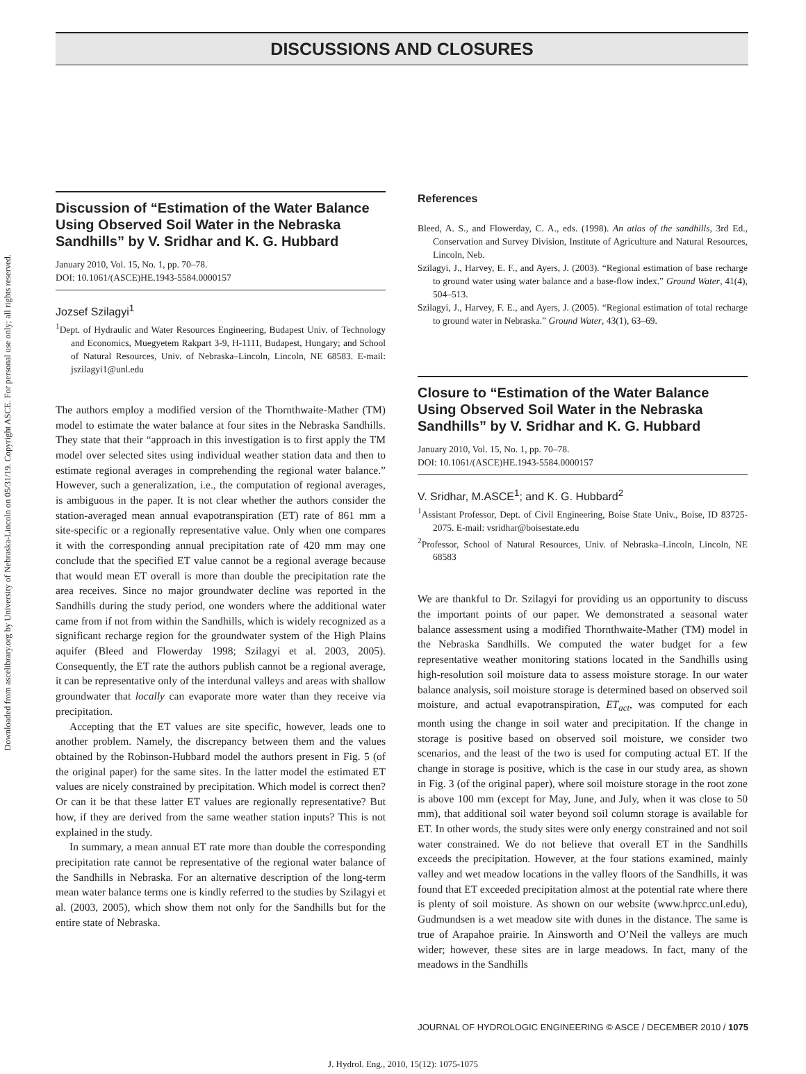Downloaded from ascelibrary.org by University of Nebraska-Lincoln on 05/31/19. Copyright ASCE. For personal use only; all rights reserved.
DISCUSSIONS AND CLOSURES
Discussion of “Estimation of the Water Balance Using Observed Soil Water in the Nebraska Sandhills” by V. Sridhar and K. G. Hubbard
January 2010, Vol. 15, No. 1, pp. 70–78.
DOI: 10.1061/(ASCE)HE.1943-5584.0000157
Jozsef Szilagyi<sup>1</sup>
<sup>1</sup> Dept. of Hydraulic and Water Resources Engineering, Budapest Univ. of Technology and Economics, Muegyetem Rakpart 3-9, H-1111, Budapest, Hungary; and School of Natural Resources, Univ. of Nebraska–Lincoln, Lincoln, NE 68583. E-mail: jszilagyi1@unl.edu
The authors employ a modified version of the Thornthwaite-Mather (TM) model to estimate the water balance at four sites in the Nebraska Sandhills. They state that their “approach in this investigation is to first apply the TM model over selected sites using individual weather station data and then to estimate regional averages in comprehending the regional water balance.” However, such a generalization, i.e., the computation of regional averages, is ambiguous in the paper. It is not clear whether the authors consider the station-averaged mean annual evapotranspiration (ET) rate of 861 mm a site-specific or a regionally representative value. Only when one compares it with the corresponding annual precipitation rate of 420 mm may one conclude that the specified ET value cannot be a regional average because that would mean ET overall is more than double the precipitation rate the area receives. Since no major groundwater decline was reported in the Sandhills during the study period, one wonders where the additional water came from if not from within the Sandhills, which is widely recognized as a significant recharge region for the groundwater system of the High Plains aquifer (Bleed and Flowerday 1998; Szilagyi et al. 2003, 2005). Consequently, the ET rate the authors publish cannot be a regional average, it can be representative only of the interdunal valleys and areas with shallow groundwater that locally can evaporate more water than they receive via precipitation.
Accepting that the ET values are site specific, however, leads one to another problem. Namely, the discrepancy between them and the values obtained by the Robinson-Hubbard model the authors present in Fig. 5 (of the original paper) for the same sites. In the latter model the estimated ET values are nicely constrained by precipitation. Which model is correct then? Or can it be that these latter ET values are regionally representative? But how, if they are derived from the same weather station inputs? This is not explained in the study.
In summary, a mean annual ET rate more than double the corresponding precipitation rate cannot be representative of the regional water balance of the Sandhills in Nebraska. For an alternative description of the long-term mean water balance terms one is kindly referred to the studies by Szilagyi et al. (2003, 2005), which show them not only for the Sandhills but for the entire state of Nebraska.
References
Bleed, A. S., and Flowerday, C. A., eds. (1998). An atlas of the sandhills, 3rd Ed., Conservation and Survey Division, Institute of Agriculture and Natural Resources, Lincoln, Neb.
Szilagyi, J., Harvey, E. F., and Ayers, J. (2003). “Regional estimation of base recharge to ground water using water balance and a base-flow index.” Ground Water, 41(4), 504–513.
Szilagyi, J., Harvey, F. E., and Ayers, J. (2005). “Regional estimation of total recharge to ground water in Nebraska.” Ground Water, 43(1), 63–69.
Closure to “Estimation of the Water Balance Using Observed Soil Water in the Nebraska Sandhills” by V. Sridhar and K. G. Hubbard
January 2010, Vol. 15, No. 1, pp. 70–78.
DOI: 10.1061/(ASCE)HE.1943-5584.0000157
V. Sridhar, M.ASCE<sup>1</sup>; and K. G. Hubbard<sup>2</sup>
<sup>1</sup> Assistant Professor, Dept. of Civil Engineering, Boise State Univ., Boise, ID 83725-2075. E-mail: vsridhar@boisestate.edu
<sup>2</sup> Professor, School of Natural Resources, Univ. of Nebraska–Lincoln, Lincoln, NE 68583
We are thankful to Dr. Szilagyi for providing us an opportunity to discuss the important points of our paper. We demonstrated a seasonal water balance assessment using a modified Thornthwaite-Mather (TM) model in the Nebraska Sandhills. We computed the water budget for a few representative weather monitoring stations located in the Sandhills using high-resolution soil moisture data to assess moisture storage. In our water balance analysis, soil moisture storage is determined based on observed soil moisture, and actual evapotranspiration, ET<sub>act</sub>, was computed for each month using the change in soil water and precipitation. If the change in storage is positive based on observed soil moisture, we consider two scenarios, and the least of the two is used for computing actual ET. If the change in storage is positive, which is the case in our study area, as shown in Fig. 3 (of the original paper), where soil moisture storage in the root zone is above 100 mm (except for May, June, and July, when it was close to 50 mm), that additional soil water beyond soil column storage is available for ET. In other words, the study sites were only energy constrained and not soil water constrained. We do not believe that overall ET in the Sandhills exceeds the precipitation. However, at the four stations examined, mainly valley and wet meadow locations in the valley floors of the Sandhills, it was found that ET exceeded precipitation almost at the potential rate where there is plenty of soil moisture. As shown on our website (www.hprcc.unl.edu), Gudmundsen is a wet meadow site with dunes in the distance. The same is true of Arapahoe prairie. In Ainsworth and O’Neil the valleys are much wider; however, these sites are in large meadows. In fact, many of the meadows in the Sandhills
JOURNAL OF HYDROLOGIC ENGINEERING © ASCE / DECEMBER 2010 / 1075
J. Hydrol. Eng., 2010, 15(12): 1075-1075